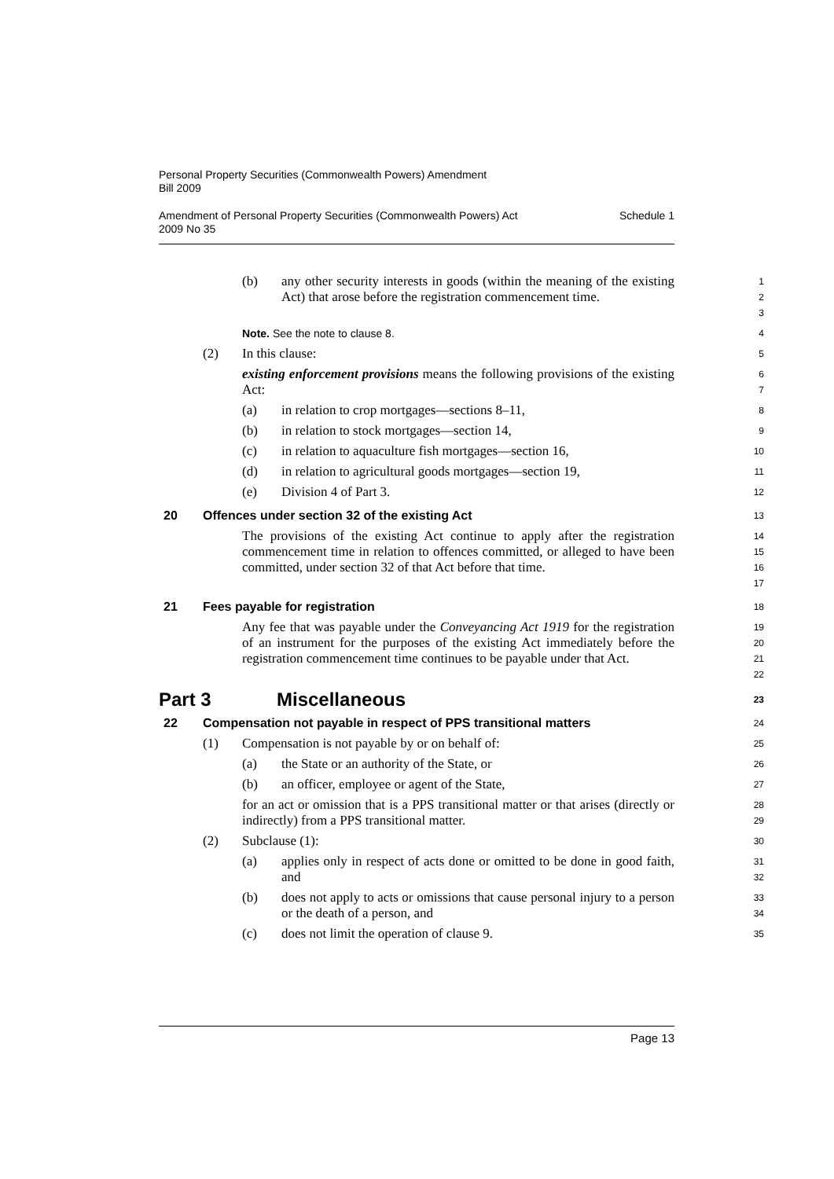Personal Property Securities (Commonwealth Powers) Amendment
Bill 2009
Amendment of Personal Property Securities (Commonwealth Powers) Act
2009 No 35 Schedule 1
(b) any other security interests in goods (within the meaning of the existing Act) that arose before the registration commencement time.
1
2
3
Note. See the note to clause 8.
4
(2) In this clause:
5
existing enforcement provisions means the following provisions of the existing Act:
6
7
(a) in relation to crop mortgages—sections 8–11,
8
(b) in relation to stock mortgages—section 14,
9
(c) in relation to aquaculture fish mortgages—section 16,
10
(d) in relation to agricultural goods mortgages—section 19,
11
(e) Division 4 of Part 3.
12
20 Offences under section 32 of the existing Act
13
The provisions of the existing Act continue to apply after the registration commencement time in relation to offences committed, or alleged to have been committed, under section 32 of that Act before that time.
14
15
16
17
21 Fees payable for registration
18
Any fee that was payable under the Conveyancing Act 1919 for the registration of an instrument for the purposes of the existing Act immediately before the registration commencement time continues to be payable under that Act.
19
20
21
22
Part 3 Miscellaneous
23
22 Compensation not payable in respect of PPS transitional matters
24
(1) Compensation is not payable by or on behalf of:
25
(a) the State or an authority of the State, or
26
(b) an officer, employee or agent of the State,
27
for an act or omission that is a PPS transitional matter or that arises (directly or indirectly) from a PPS transitional matter.
28
29
(2) Subclause (1):
30
(a) applies only in respect of acts done or omitted to be done in good faith, and
31
32
(b) does not apply to acts or omissions that cause personal injury to a person or the death of a person, and
33
34
(c) does not limit the operation of clause 9.
35
Page 13